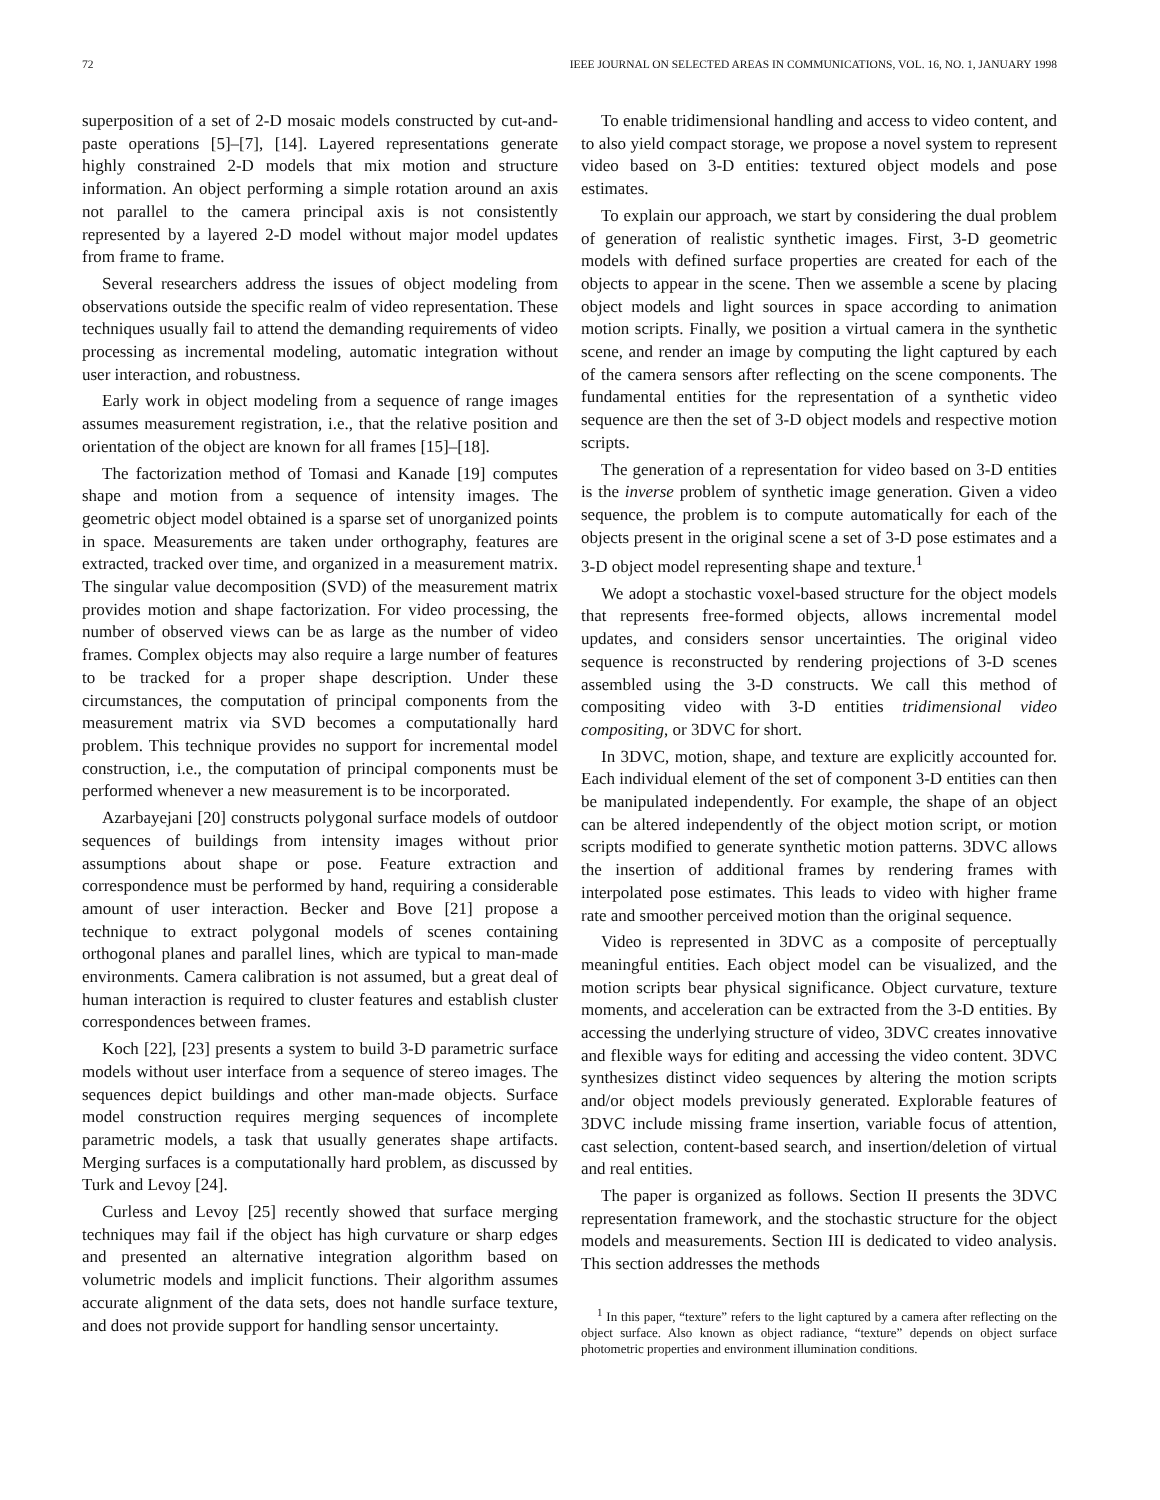72 IEEE JOURNAL ON SELECTED AREAS IN COMMUNICATIONS, VOL. 16, NO. 1, JANUARY 1998
superposition of a set of 2-D mosaic models constructed by cut-and-paste operations [5]–[7], [14]. Layered representations generate highly constrained 2-D models that mix motion and structure information. An object performing a simple rotation around an axis not parallel to the camera principal axis is not consistently represented by a layered 2-D model without major model updates from frame to frame.
Several researchers address the issues of object modeling from observations outside the specific realm of video representation. These techniques usually fail to attend the demanding requirements of video processing as incremental modeling, automatic integration without user interaction, and robustness.
Early work in object modeling from a sequence of range images assumes measurement registration, i.e., that the relative position and orientation of the object are known for all frames [15]–[18].
The factorization method of Tomasi and Kanade [19] computes shape and motion from a sequence of intensity images. The geometric object model obtained is a sparse set of unorganized points in space. Measurements are taken under orthography, features are extracted, tracked over time, and organized in a measurement matrix. The singular value decomposition (SVD) of the measurement matrix provides motion and shape factorization. For video processing, the number of observed views can be as large as the number of video frames. Complex objects may also require a large number of features to be tracked for a proper shape description. Under these circumstances, the computation of principal components from the measurement matrix via SVD becomes a computationally hard problem. This technique provides no support for incremental model construction, i.e., the computation of principal components must be performed whenever a new measurement is to be incorporated.
Azarbayejani [20] constructs polygonal surface models of outdoor sequences of buildings from intensity images without prior assumptions about shape or pose. Feature extraction and correspondence must be performed by hand, requiring a considerable amount of user interaction. Becker and Bove [21] propose a technique to extract polygonal models of scenes containing orthogonal planes and parallel lines, which are typical to man-made environments. Camera calibration is not assumed, but a great deal of human interaction is required to cluster features and establish cluster correspondences between frames.
Koch [22], [23] presents a system to build 3-D parametric surface models without user interface from a sequence of stereo images. The sequences depict buildings and other man-made objects. Surface model construction requires merging sequences of incomplete parametric models, a task that usually generates shape artifacts. Merging surfaces is a computationally hard problem, as discussed by Turk and Levoy [24].
Curless and Levoy [25] recently showed that surface merging techniques may fail if the object has high curvature or sharp edges and presented an alternative integration algorithm based on volumetric models and implicit functions. Their algorithm assumes accurate alignment of the data sets, does not handle surface texture, and does not provide support for handling sensor uncertainty.
To enable tridimensional handling and access to video content, and to also yield compact storage, we propose a novel system to represent video based on 3-D entities: textured object models and pose estimates.
To explain our approach, we start by considering the dual problem of generation of realistic synthetic images. First, 3-D geometric models with defined surface properties are created for each of the objects to appear in the scene. Then we assemble a scene by placing object models and light sources in space according to animation motion scripts. Finally, we position a virtual camera in the synthetic scene, and render an image by computing the light captured by each of the camera sensors after reflecting on the scene components. The fundamental entities for the representation of a synthetic video sequence are then the set of 3-D object models and respective motion scripts.
The generation of a representation for video based on 3-D entities is the inverse problem of synthetic image generation. Given a video sequence, the problem is to compute automatically for each of the objects present in the original scene a set of 3-D pose estimates and a 3-D object model representing shape and texture.<sup>1</sup>
We adopt a stochastic voxel-based structure for the object models that represents free-formed objects, allows incremental model updates, and considers sensor uncertainties. The original video sequence is reconstructed by rendering projections of 3-D scenes assembled using the 3-D constructs. We call this method of compositing video with 3-D entities tridimensional video compositing, or 3DVC for short.
In 3DVC, motion, shape, and texture are explicitly accounted for. Each individual element of the set of component 3-D entities can then be manipulated independently. For example, the shape of an object can be altered independently of the object motion script, or motion scripts modified to generate synthetic motion patterns. 3DVC allows the insertion of additional frames by rendering frames with interpolated pose estimates. This leads to video with higher frame rate and smoother perceived motion than the original sequence.
Video is represented in 3DVC as a composite of perceptually meaningful entities. Each object model can be visualized, and the motion scripts bear physical significance. Object curvature, texture moments, and acceleration can be extracted from the 3-D entities. By accessing the underlying structure of video, 3DVC creates innovative and flexible ways for editing and accessing the video content. 3DVC synthesizes distinct video sequences by altering the motion scripts and/or object models previously generated. Explorable features of 3DVC include missing frame insertion, variable focus of attention, cast selection, content-based search, and insertion/deletion of virtual and real entities.
The paper is organized as follows. Section II presents the 3DVC representation framework, and the stochastic structure for the object models and measurements. Section III is dedicated to video analysis. This section addresses the methods
<sup>1</sup> In this paper, “texture” refers to the light captured by a camera after reflecting on the object surface. Also known as object radiance, “texture” depends on object surface photometric properties and environment illumination conditions.